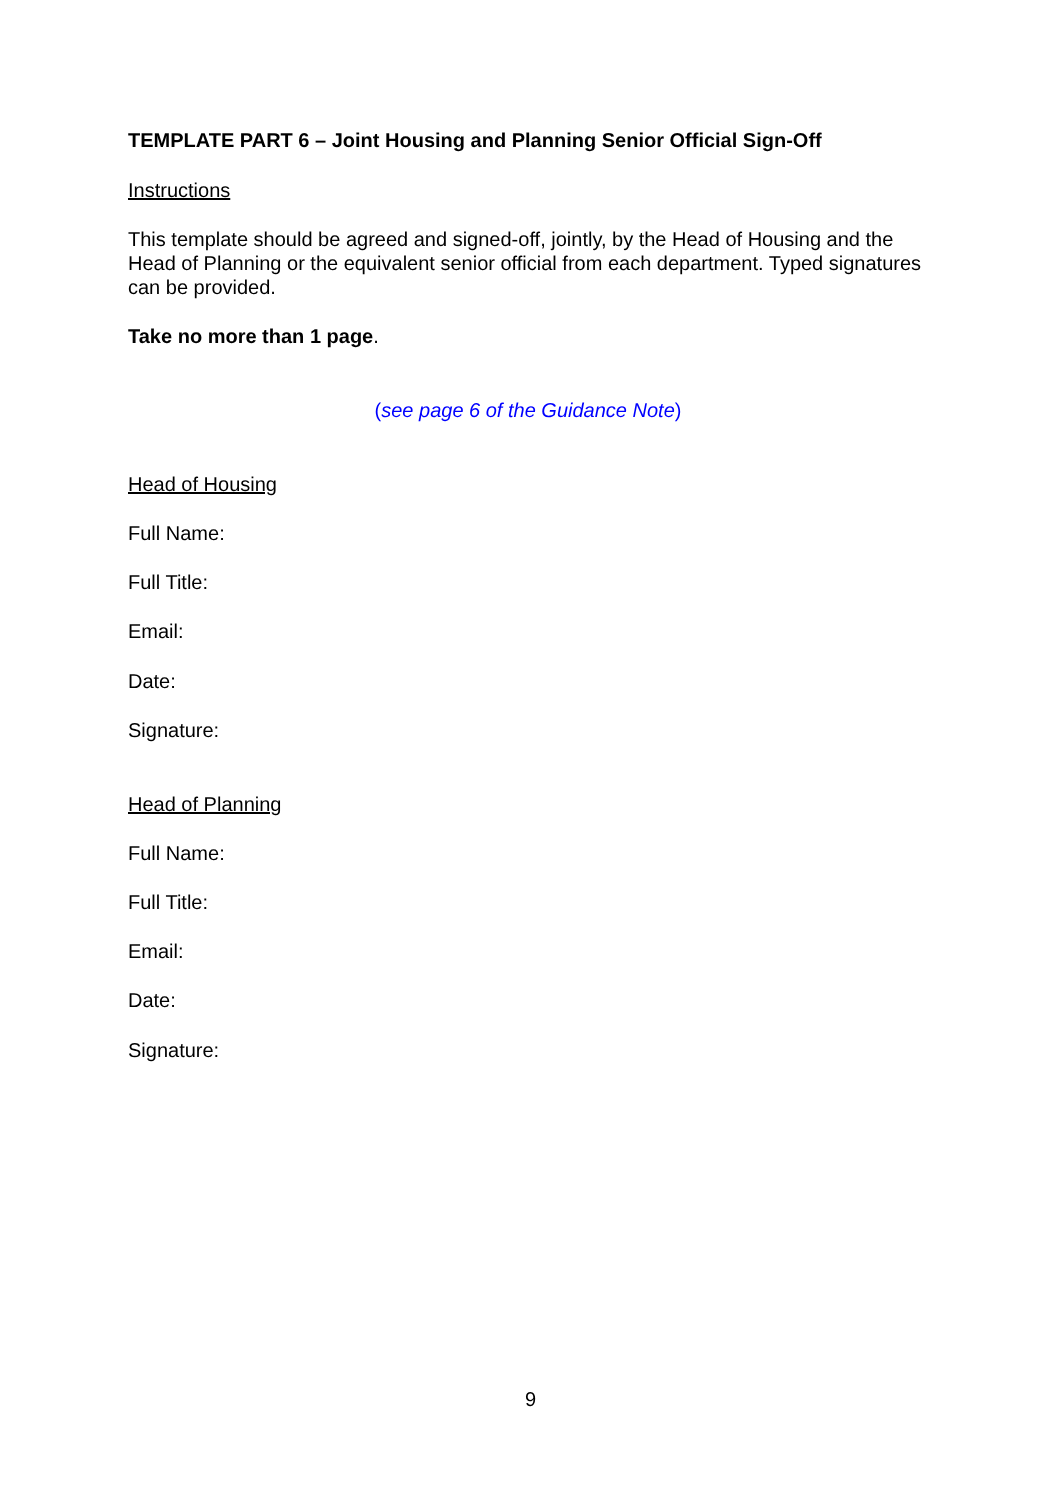TEMPLATE PART 6 – Joint Housing and Planning Senior Official Sign-Off
Instructions
This template should be agreed and signed-off, jointly, by the Head of Housing and the Head of Planning or the equivalent senior official from each department. Typed signatures can be provided.
Take no more than 1 page.
(see page 6 of the Guidance Note)
Head of Housing
Full Name:
Full Title:
Email:
Date:
Signature:
Head of Planning
Full Name:
Full Title:
Email:
Date:
Signature:
9